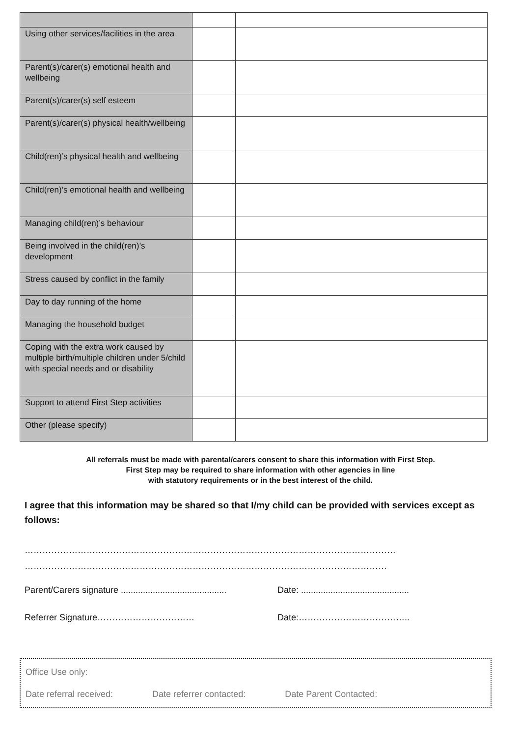| Using other services/facilities in the area | | |
| Parent(s)/carer(s) emotional health and wellbeing | | |
| Parent(s)/carer(s) self esteem | | |
| Parent(s)/carer(s) physical health/wellbeing | | |
| Child(ren)’s physical health and wellbeing | | |
| Child(ren)’s emotional health and wellbeing | | |
| Managing child(ren)’s behaviour | | |
| Being involved in the child(ren)’s development | | |
| Stress caused by conflict in the family | | |
| Day to day running of the home | | |
| Managing the household budget | | |
| Coping with the extra work caused by multiple birth/multiple children under 5/child with special needs and or disability | | |
| Support to attend First Step activities | | |
| Other (please specify) | | |
All referrals must be made with parental/carers consent to share this information with First Step.
First Step may be required to share information with other agencies in line
with statutory requirements or in the best interest of the child.
I agree that this information may be shared so that I/my child can be provided with services except as follows:
………………………………………………………………………………………………………………
……………………………………………………………………………………………………………
Parent/Carers signature ...........................................
Date: ............................................
Referrer Signature…………………………… Date:………………………………..
Office Use only:
Date referral received: Date referrer contacted: Date Parent Contacted: